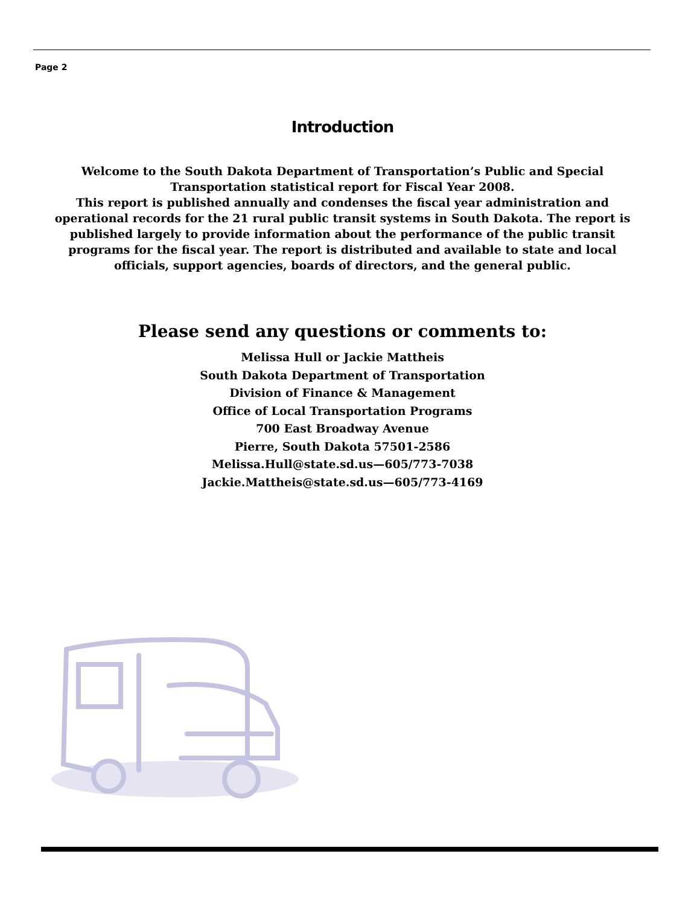Page 2
Introduction
Welcome to the South Dakota Department of Transportation’s Public and Special Transportation statistical report for Fiscal Year 2008.
This report is published annually and condenses the fiscal year administration and operational records for the 21 rural public transit systems in South Dakota. The report is published largely to provide information about the performance of the public transit programs for the fiscal year. The report is distributed and available to state and local officials, support agencies, boards of directors, and the general public.
Please send any questions or comments to:
Melissa Hull or Jackie Mattheis
South Dakota Department of Transportation
Division of Finance & Management
Office of Local Transportation Programs
700 East Broadway Avenue
Pierre, South Dakota 57501-2586
Melissa.Hull@state.sd.us—605/773-7038
Jackie.Mattheis@state.sd.us—605/773-4169